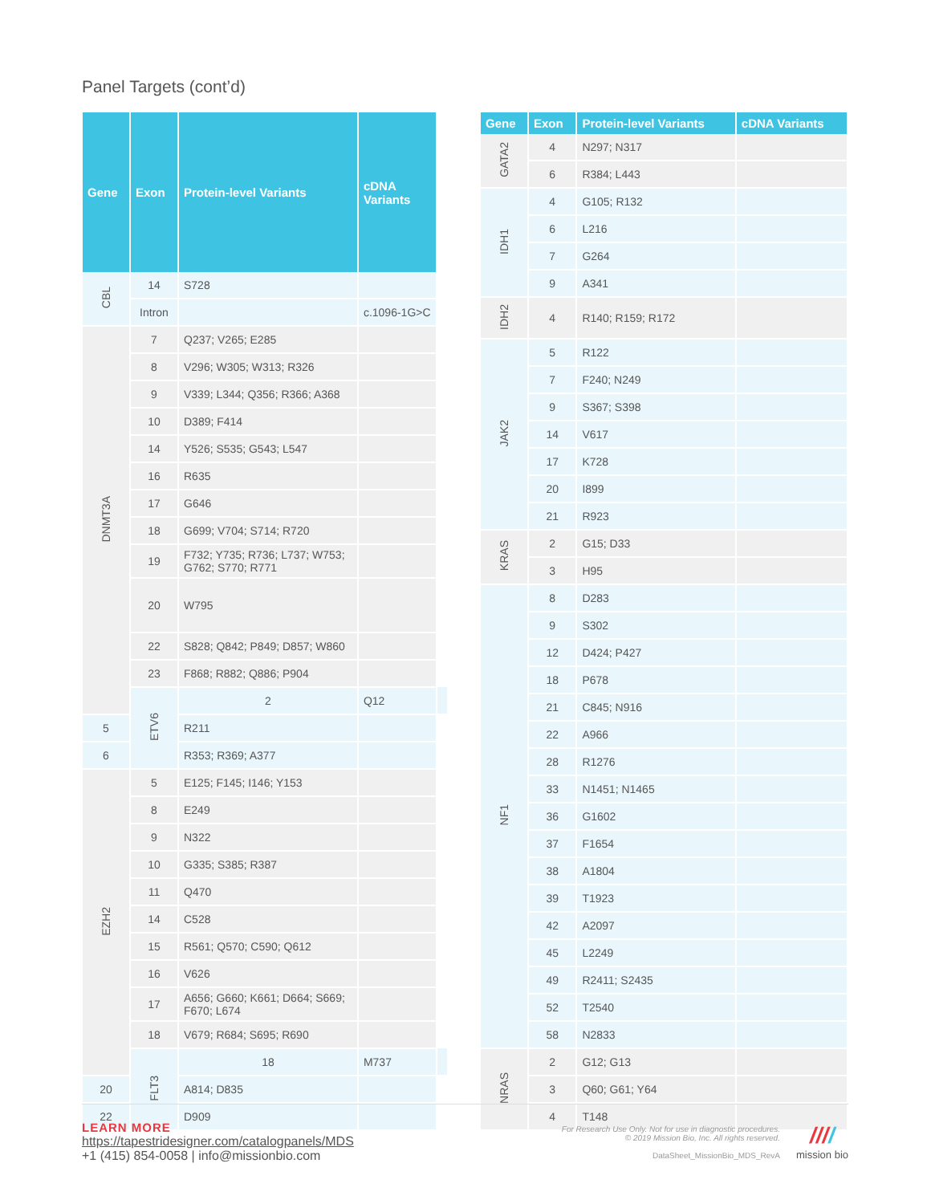Panel Targets (cont’d)
| Gene | Exon | Protein-level Variants | cDNA Variants | |
| --- | --- | --- | --- | --- |
| CBL | 14 | S728 | | |
| | Intron | | c.1096-1G>C | |
| DNMT3A | 7 | Q237; V265; E285 | | |
| | 8 | V296; W305; W313; R326 | | |
| | 9 | V339; L344; Q356; R366; A368 | | |
| | 10 | D389; F414 | | |
| | 14 | Y526; S535; G543; L547 | | |
| | 16 | R635 | | |
| | 17 | G646 | | |
| | 18 | G699; V704; S714; R720 | | |
| | 19 | F732; Y735; R736; L737; W753; G762; S770; R771 | | |
| | 20 | W795 | | |
| | 22 | S828; Q842; P849; D857; W860 | | |
| | 23 | F868; R882; Q886; P904 | | |
| | ETV6 | 2 | Q12 | |
| 5 | | R211 | | |
| 6 | | R353; R369; A377 | | |
| EZH2 | 5 | E125; F145; I146; Y153 | | |
| | 8 | E249 | | |
| | 9 | N322 | | |
| | 10 | G335; S385; R387 | | |
| | 11 | Q470 | | |
| | 14 | C528 | | |
| | 15 | R561; Q570; C590; Q612 | | |
| | 16 | V626 | | |
| | 17 | A656; G660; K661; D664; S669; F670; L674 | | |
| | 18 | V679; R684; S695; R690 | | |
| | FLT3 | 18 | M737 | |
| 20 | | A814; D835 | | |
| 22 | | D909 | | |
| Gene | Exon | Protein-level Variants | cDNA Variants |
| --- | --- | --- | --- |
| GATA2 | 4 | N297; N317 | |
| | 6 | R384; L443 | |
| IDH1 | 4 | G105; R132 | |
| | 6 | L216 | |
| | 7 | G264 | |
| | 9 | A341 | |
| IDH2 | 4 | R140; R159; R172 | |
| JAK2 | 5 | R122 | |
| | 7 | F240; N249 | |
| | 9 | S367; S398 | |
| | 14 | V617 | |
| | 17 | K728 | |
| | 20 | I899 | |
| | 21 | R923 | |
| KRAS | 2 | G15; D33 | |
| | 3 | H95 | |
| NF1 | 8 | D283 | |
| | 9 | S302 | |
| | 12 | D424; P427 | |
| | 18 | P678 | |
| | 21 | C845; N916 | |
| | 22 | A966 | |
| | 28 | R1276 | |
| | 33 | N1451; N1465 | |
| | 36 | G1602 | |
| | 37 | F1654 | |
| | 38 | A1804 | |
| | 39 | T1923 | |
| | 42 | A2097 | |
| | 45 | L2249 | |
| | 49 | R2411; S2435 | |
| | 52 | T2540 | |
| | 58 | N2833 | |
| NRAS | 2 | G12; G13 | |
| | 3 | Q60; G61; Y64 | |
| | 4 | T148 | |
LEARN MORE
https://tapestridesigner.com/catalogpanels/MDS
+1 (415) 854-0058 | info@missionbio.com
For Research Use Only. Not for use in diagnostic procedures.
© 2019 Mission Bio, Inc. All rights reserved.
DataSheet_MissionBio_MDS_RevA
////
mission bio